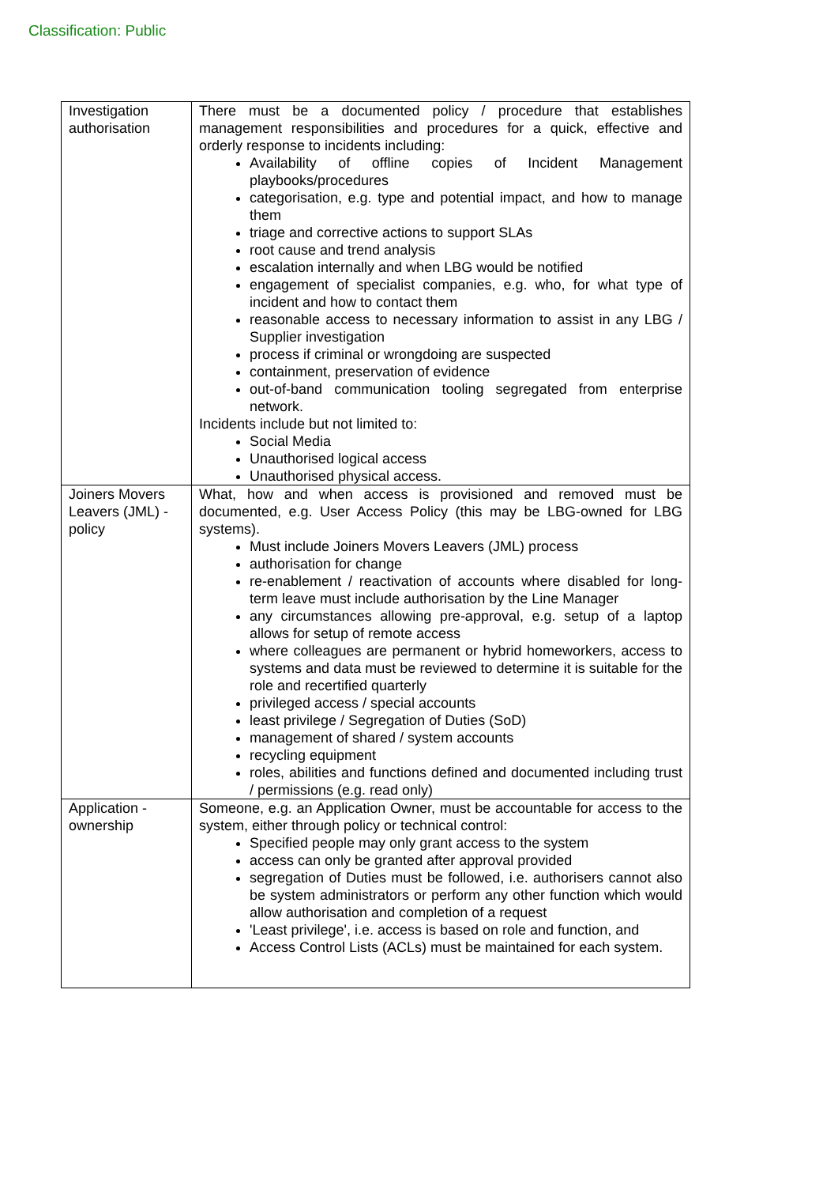Classification: Public
| Investigation authorisation | There must be a documented policy / procedure that establishes management responsibilities and procedures for a quick, effective and orderly response to incidents including: Availability of offline copies of Incident Management playbooks/procedures categorisation, e.g. type and potential impact, and how to manage them triage and corrective actions to support SLAs root cause and trend analysis escalation internally and when LBG would be notified engagement of specialist companies, e.g. who, for what type of incident and how to contact them reasonable access to necessary information to assist in any LBG / Supplier investigation process if criminal or wrongdoing are suspected containment, preservation of evidence out-of-band communication tooling segregated from enterprise network. Incidents include but not limited to: Social Media Unauthorised logical access Unauthorised physical access. |
| Joiners Movers Leavers (JML) - policy | What, how and when access is provisioned and removed must be documented, e.g. User Access Policy (this may be LBG-owned for LBG systems). Must include Joiners Movers Leavers (JML) process authorisation for change re-enablement / reactivation of accounts where disabled for long-term leave must include authorisation by the Line Manager any circumstances allowing pre-approval, e.g. setup of a laptop allows for setup of remote access where colleagues are permanent or hybrid homeworkers, access to systems and data must be reviewed to determine it is suitable for the role and recertified quarterly privileged access / special accounts least privilege / Segregation of Duties (SoD) management of shared / system accounts recycling equipment roles, abilities and functions defined and documented including trust / permissions (e.g. read only) |
| Application - ownership | Someone, e.g. an Application Owner, must be accountable for access to the system, either through policy or technical control: Specified people may only grant access to the system access can only be granted after approval provided segregation of Duties must be followed, i.e. authorisers cannot also be system administrators or perform any other function which would allow authorisation and completion of a request 'Least privilege', i.e. access is based on role and function, and Access Control Lists (ACLs) must be maintained for each system. |